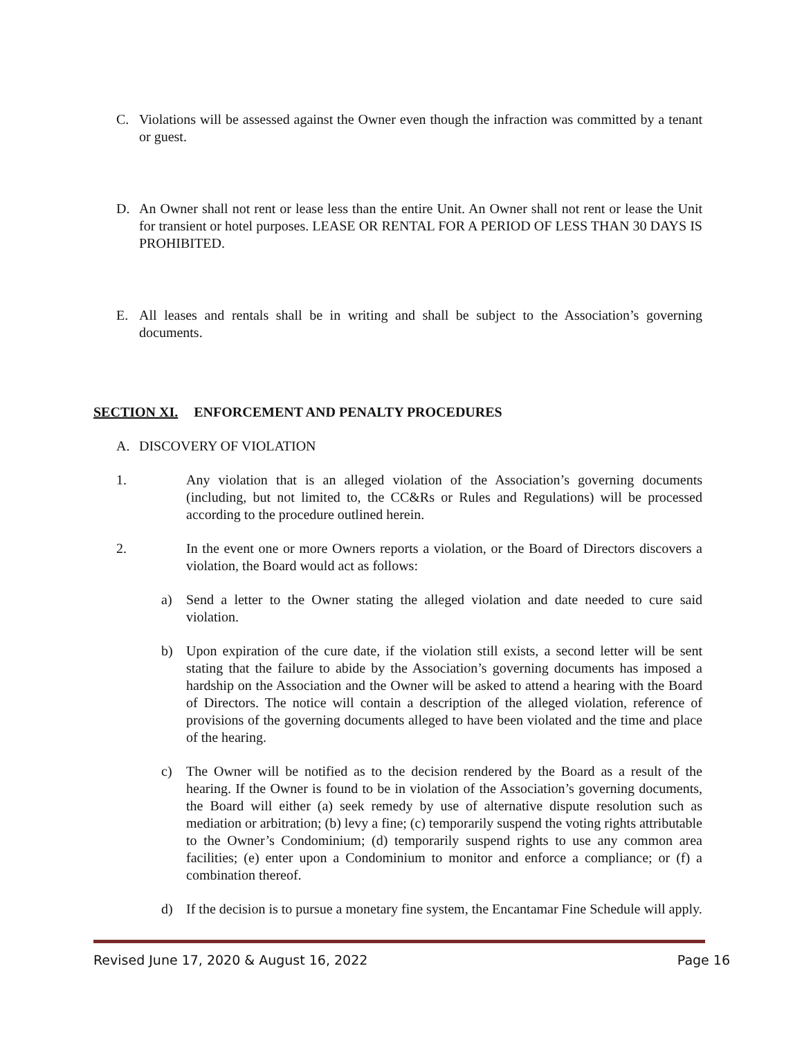C. Violations will be assessed against the Owner even though the infraction was committed by a tenant or guest.
D. An Owner shall not rent or lease less than the entire Unit. An Owner shall not rent or lease the Unit for transient or hotel purposes. LEASE OR RENTAL FOR A PERIOD OF LESS THAN 30 DAYS IS PROHIBITED.
E. All leases and rentals shall be in writing and shall be subject to the Association’s governing documents.
SECTION XI. ENFORCEMENT AND PENALTY PROCEDURES
A. DISCOVERY OF VIOLATION
1. Any violation that is an alleged violation of the Association’s governing documents (including, but not limited to, the CC&Rs or Rules and Regulations) will be processed according to the procedure outlined herein.
2. In the event one or more Owners reports a violation, or the Board of Directors discovers a violation, the Board would act as follows:
a) Send a letter to the Owner stating the alleged violation and date needed to cure said violation.
b) Upon expiration of the cure date, if the violation still exists, a second letter will be sent stating that the failure to abide by the Association’s governing documents has imposed a hardship on the Association and the Owner will be asked to attend a hearing with the Board of Directors. The notice will contain a description of the alleged violation, reference of provisions of the governing documents alleged to have been violated and the time and place of the hearing.
c) The Owner will be notified as to the decision rendered by the Board as a result of the hearing. If the Owner is found to be in violation of the Association’s governing documents, the Board will either (a) seek remedy by use of alternative dispute resolution such as mediation or arbitration; (b) levy a fine; (c) temporarily suspend the voting rights attributable to the Owner’s Condominium; (d) temporarily suspend rights to use any common area facilities; (e) enter upon a Condominium to monitor and enforce a compliance; or (f) a combination thereof.
d) If the decision is to pursue a monetary fine system, the Encantamar Fine Schedule will apply.
Revised June 17, 2020 & August 16, 2022 Page 16